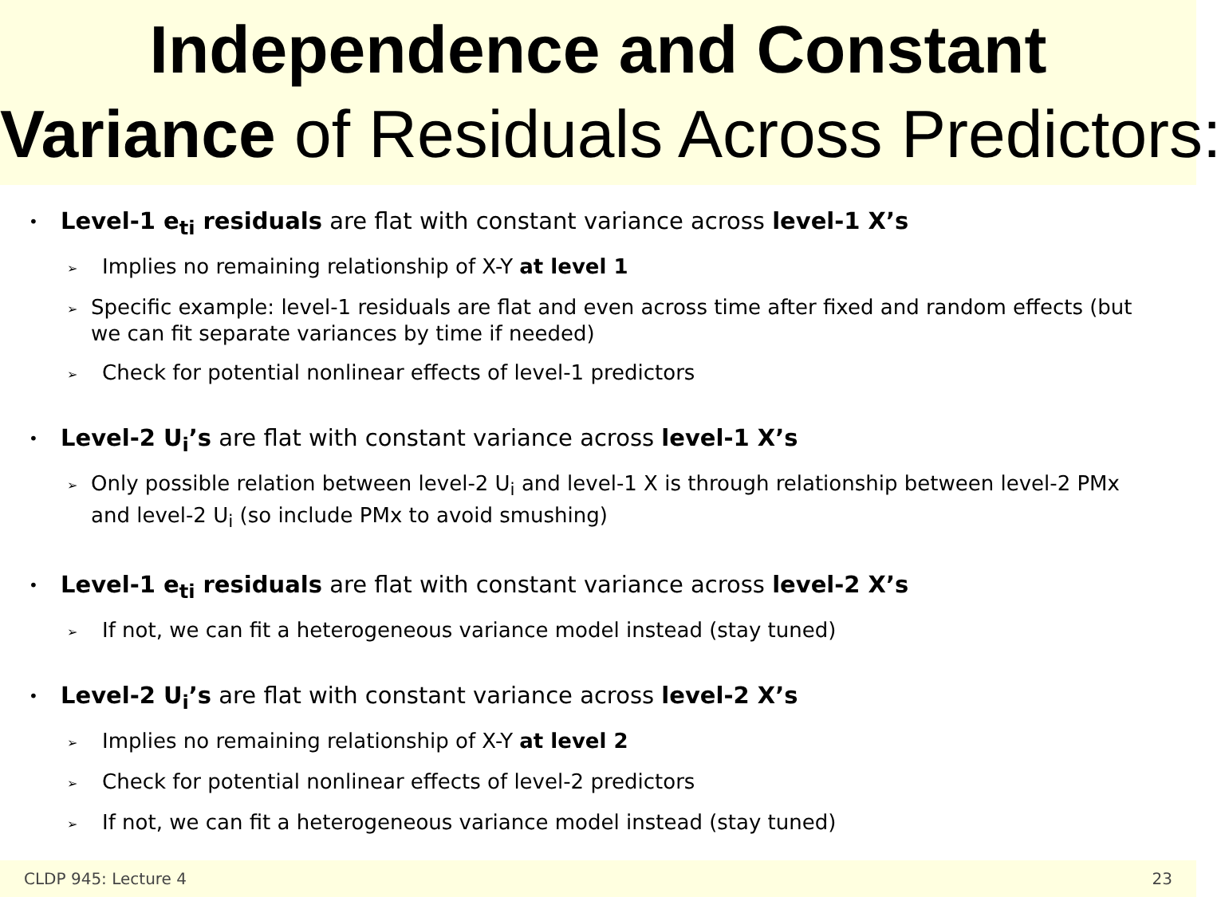Independence and Constant
Variance of Residuals Across Predictors:
• Level-1 e<sub>ti</sub> residuals are flat with constant variance across level-1 X’s
➢ Implies no remaining relationship of X-Y at level 1
➢ Specific example: level-1 residuals are flat and even across time after fixed and random effects (but we can fit separate variances by time if needed)
➢ Check for potential nonlinear effects of level-1 predictors
• Level-2 U<sub>i</sub>’s are flat with constant variance across level-1 X’s
➢ Only possible relation between level-2 U<sub>i</sub> and level-1 X is through relationship between level-2 PMx and level-2 U<sub>i</sub> (so include PMx to avoid smushing)
• Level-1 e<sub>ti</sub> residuals are flat with constant variance across level-2 X’s
➢ If not, we can fit a heterogeneous variance model instead (stay tuned)
• Level-2 U<sub>i</sub>’s are flat with constant variance across level-2 X’s
➢ Implies no remaining relationship of X-Y at level 2
➢ Check for potential nonlinear effects of level-2 predictors
➢ If not, we can fit a heterogeneous variance model instead (stay tuned)
CLDP 945: Lecture 4 23